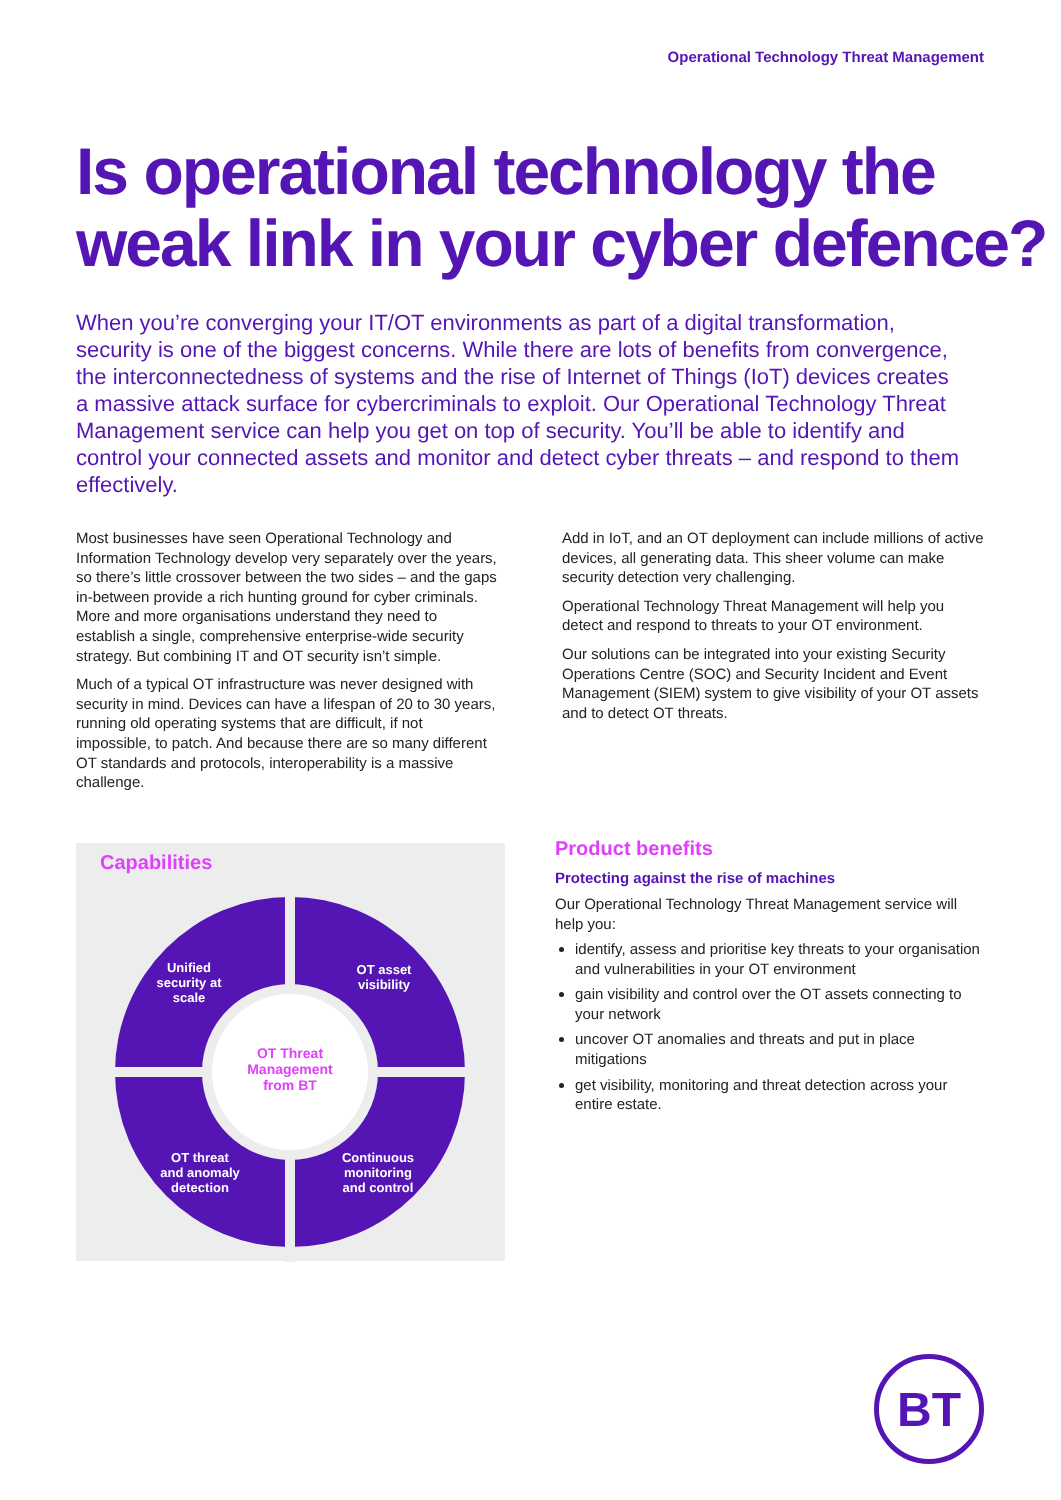Operational Technology Threat Management
Is operational technology the weak link in your cyber defence?
When you’re converging your IT/OT environments as part of a digital transformation, security is one of the biggest concerns. While there are lots of benefits from convergence, the interconnectedness of systems and the rise of Internet of Things (IoT) devices creates a massive attack surface for cybercriminals to exploit. Our Operational Technology Threat Management service can help you get on top of security. You’ll be able to identify and control your connected assets and monitor and detect cyber threats – and respond to them effectively.
Most businesses have seen Operational Technology and Information Technology develop very separately over the years, so there’s little crossover between the two sides – and the gaps in-between provide a rich hunting ground for cyber criminals. More and more organisations understand they need to establish a single, comprehensive enterprise-wide security strategy. But combining IT and OT security isn’t simple.
Much of a typical OT infrastructure was never designed with security in mind. Devices can have a lifespan of 20 to 30 years, running old operating systems that are difficult, if not impossible, to patch. And because there are so many different OT standards and protocols, interoperability is a massive challenge.
Add in IoT, and an OT deployment can include millions of active devices, all generating data. This sheer volume can make security detection very challenging.
Operational Technology Threat Management will help you detect and respond to threats to your OT environment.
Our solutions can be integrated into your existing Security Operations Centre (SOC) and Security Incident and Event Management (SIEM) system to give visibility of your OT assets and to detect OT threats.
Capabilities
Unified
security at
scale
OT asset
visibility
OT threat
and anomaly
detection
Continuous
monitoring
and control
OT Threat
Management
from BT
Product benefits
Protecting against the rise of machines
Our Operational Technology Threat Management service will help you:
identify, assess and prioritise key threats to your organisation and vulnerabilities in your OT environment
gain visibility and control over the OT assets connecting to your network
uncover OT anomalies and threats and put in place mitigations
get visibility, monitoring and threat detection across your entire estate.
BT